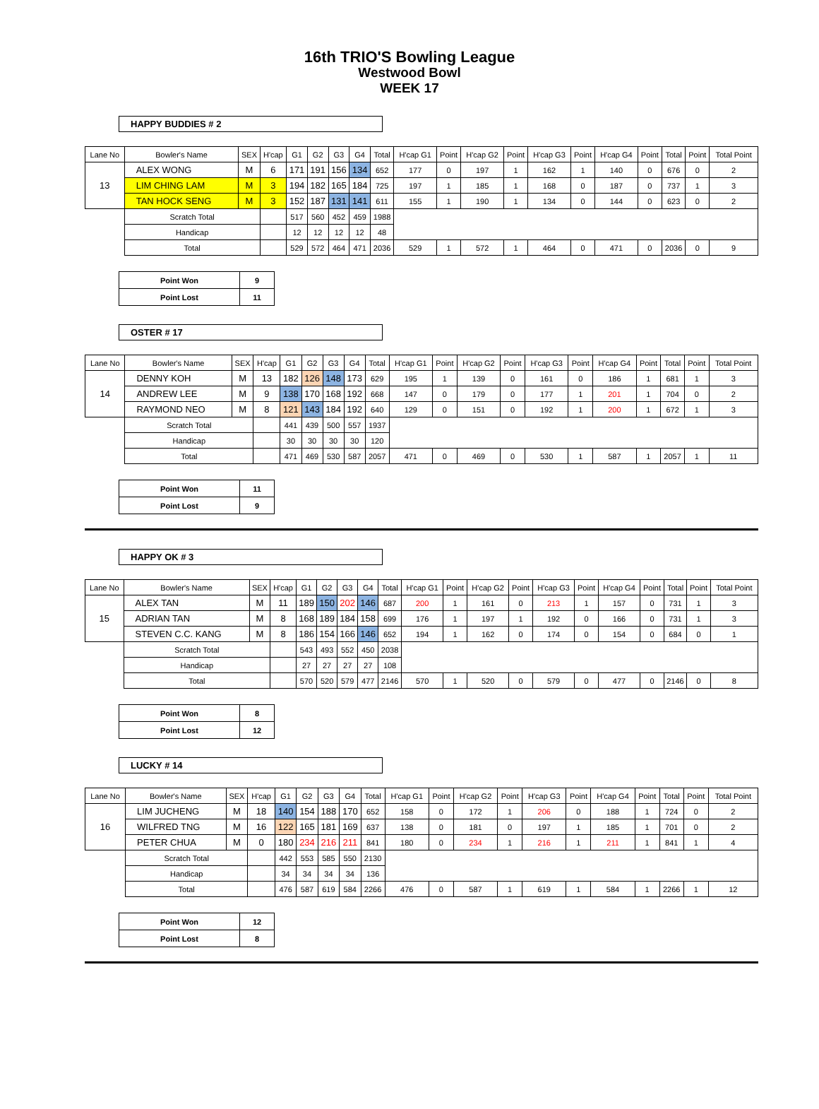16th TRIO'S Bowling League
Westwood Bowl
WEEK 17
HAPPY BUDDIES # 2
| Lane No | Bowler's Name | SEX | H'cap | G1 | G2 | G3 | G4 | Total | H'cap G1 | Point | H'cap G2 | Point | H'cap G3 | Point | H'cap G4 | Point | Total | Point | Total Point |
| --- | --- | --- | --- | --- | --- | --- | --- | --- | --- | --- | --- | --- | --- | --- | --- | --- | --- | --- | --- |
| 13 | ALEX WONG | M | 6 | 171 | 191 | 156 | 134 | 652 | 177 | 0 | 197 | 1 | 162 | 1 | 140 | 0 | 676 | 0 | 2 |
| | LIM CHING LAM | M | 3 | 194 | 182 | 165 | 184 | 725 | 197 | 1 | 185 | 1 | 168 | 0 | 187 | 0 | 737 | 1 | 3 |
| | TAN HOCK SENG | M | 3 | 152 | 187 | 131 | 141 | 611 | 155 | 1 | 190 | 1 | 134 | 0 | 144 | 0 | 623 | 0 | 2 |
| | Scratch Total | | | 517 | 560 | 452 | 459 | 1988 | | | | | | | | | | | |
| | Handicap | | | 12 | 12 | 12 | 12 | 48 | | | | | | | | | | | |
| | Total | | | 529 | 572 | 464 | 471 | 2036 | 529 | 1 | 572 | 1 | 464 | 0 | 471 | 0 | 2036 | 0 | 9 |
| Point Won | 9 |
| Point Lost | 11 |
OSTER # 17
| Lane No | Bowler's Name | SEX | H'cap | G1 | G2 | G3 | G4 | Total | H'cap G1 | Point | H'cap G2 | Point | H'cap G3 | Point | H'cap G4 | Point | Total | Point | Total Point |
| --- | --- | --- | --- | --- | --- | --- | --- | --- | --- | --- | --- | --- | --- | --- | --- | --- | --- | --- | --- |
| 14 | DENNY KOH | M | 13 | 182 | 126 | 148 | 173 | 629 | 195 | 1 | 139 | 0 | 161 | 0 | 186 | 1 | 681 | 1 | 3 |
| | ANDREW LEE | M | 9 | 138 | 170 | 168 | 192 | 668 | 147 | 0 | 179 | 0 | 177 | 1 | 201 | 1 | 704 | 0 | 2 |
| | RAYMOND NEO | M | 8 | 121 | 143 | 184 | 192 | 640 | 129 | 0 | 151 | 0 | 192 | 1 | 200 | 1 | 672 | 1 | 3 |
| | Scratch Total | | | 441 | 439 | 500 | 557 | 1937 | | | | | | | | | | | |
| | Handicap | | | 30 | 30 | 30 | 30 | 120 | | | | | | | | | | | |
| | Total | | | 471 | 469 | 530 | 587 | 2057 | 471 | 0 | 469 | 0 | 530 | 1 | 587 | 1 | 2057 | 1 | 11 |
| Point Won | 11 |
| Point Lost | 9 |
HAPPY OK # 3
| Lane No | Bowler's Name | SEX | H'cap | G1 | G2 | G3 | G4 | Total | H'cap G1 | Point | H'cap G2 | Point | H'cap G3 | Point | H'cap G4 | Point | Total | Point | Total Point |
| --- | --- | --- | --- | --- | --- | --- | --- | --- | --- | --- | --- | --- | --- | --- | --- | --- | --- | --- | --- |
| 15 | ALEX TAN | M | 11 | 189 | 150 | 202 | 146 | 687 | 200 | 1 | 161 | 0 | 213 | 1 | 157 | 0 | 731 | 1 | 3 |
| | ADRIAN TAN | M | 8 | 168 | 189 | 184 | 158 | 699 | 176 | 1 | 197 | 1 | 192 | 0 | 166 | 0 | 731 | 1 | 3 |
| | STEVEN C.C. KANG | M | 8 | 186 | 154 | 166 | 146 | 652 | 194 | 1 | 162 | 0 | 174 | 0 | 154 | 0 | 684 | 0 | 1 |
| | Scratch Total | | | 543 | 493 | 552 | 450 | 2038 | | | | | | | | | | | |
| | Handicap | | | 27 | 27 | 27 | 27 | 108 | | | | | | | | | | | |
| | Total | | | 570 | 520 | 579 | 477 | 2146 | 570 | 1 | 520 | 0 | 579 | 0 | 477 | 0 | 2146 | 0 | 8 |
| Point Won | 8 |
| Point Lost | 12 |
LUCKY # 14
| Lane No | Bowler's Name | SEX | H'cap | G1 | G2 | G3 | G4 | Total | H'cap G1 | Point | H'cap G2 | Point | H'cap G3 | Point | H'cap G4 | Point | Total | Point | Total Point |
| --- | --- | --- | --- | --- | --- | --- | --- | --- | --- | --- | --- | --- | --- | --- | --- | --- | --- | --- | --- |
| 16 | LIM JUCHENG | M | 18 | 140 | 154 | 188 | 170 | 652 | 158 | 0 | 172 | 1 | 206 | 0 | 188 | 1 | 724 | 0 | 2 |
| | WILFRED TNG | M | 16 | 122 | 165 | 181 | 169 | 637 | 138 | 0 | 181 | 0 | 197 | 1 | 185 | 1 | 701 | 0 | 2 |
| | PETER CHUA | M | 0 | 180 | 234 | 216 | 211 | 841 | 180 | 0 | 234 | 1 | 216 | 1 | 211 | 1 | 841 | 1 | 4 |
| | Scratch Total | | | 442 | 553 | 585 | 550 | 2130 | | | | | | | | | | | |
| | Handicap | | | 34 | 34 | 34 | 34 | 136 | | | | | | | | | | | |
| | Total | | | 476 | 587 | 619 | 584 | 2266 | 476 | 0 | 587 | 1 | 619 | 1 | 584 | 1 | 2266 | 1 | 12 |
| Point Won | 12 |
| Point Lost | 8 |